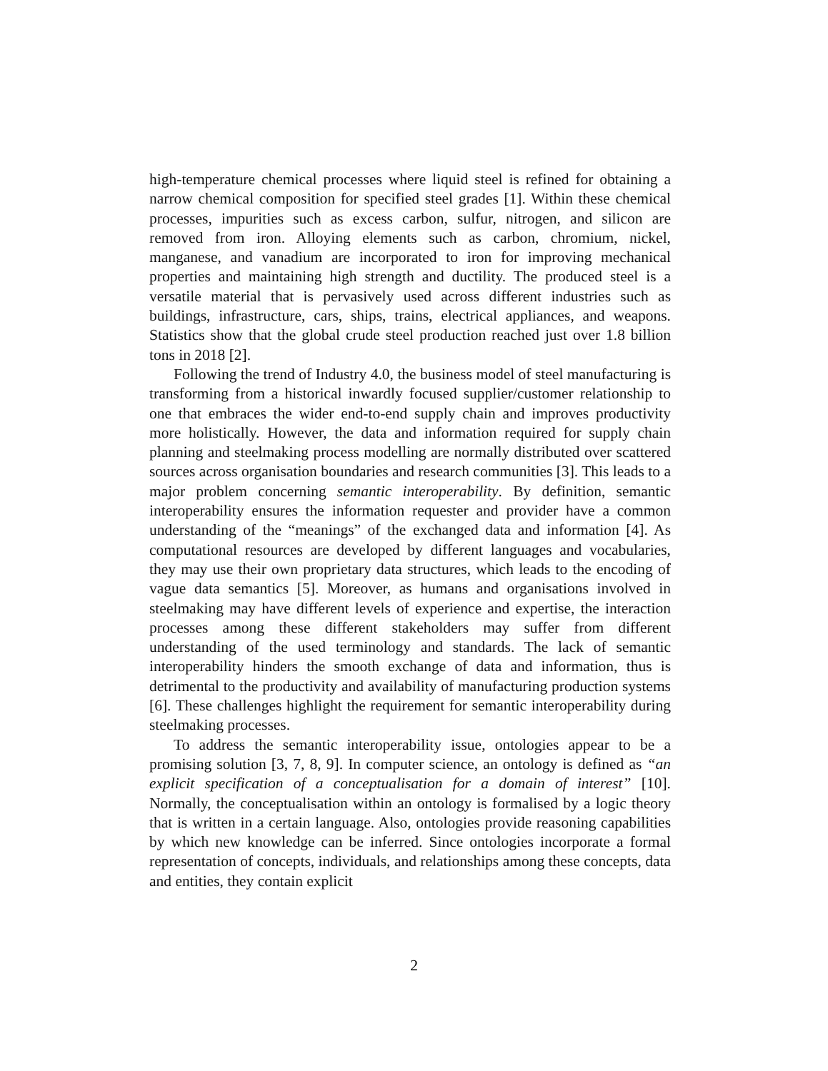high-temperature chemical processes where liquid steel is refined for obtaining a narrow chemical composition for specified steel grades [1]. Within these chemical processes, impurities such as excess carbon, sulfur, nitrogen, and silicon are removed from iron. Alloying elements such as carbon, chromium, nickel, manganese, and vanadium are incorporated to iron for improving mechanical properties and maintaining high strength and ductility. The produced steel is a versatile material that is pervasively used across different industries such as buildings, infrastructure, cars, ships, trains, electrical appliances, and weapons. Statistics show that the global crude steel production reached just over 1.8 billion tons in 2018 [2].
Following the trend of Industry 4.0, the business model of steel manufacturing is transforming from a historical inwardly focused supplier/customer relationship to one that embraces the wider end-to-end supply chain and improves productivity more holistically. However, the data and information required for supply chain planning and steelmaking process modelling are normally distributed over scattered sources across organisation boundaries and research communities [3]. This leads to a major problem concerning semantic interoperability. By definition, semantic interoperability ensures the information requester and provider have a common understanding of the “meanings” of the exchanged data and information [4]. As computational resources are developed by different languages and vocabularies, they may use their own proprietary data structures, which leads to the encoding of vague data semantics [5]. Moreover, as humans and organisations involved in steelmaking may have different levels of experience and expertise, the interaction processes among these different stakeholders may suffer from different understanding of the used terminology and standards. The lack of semantic interoperability hinders the smooth exchange of data and information, thus is detrimental to the productivity and availability of manufacturing production systems [6]. These challenges highlight the requirement for semantic interoperability during steelmaking processes.
To address the semantic interoperability issue, ontologies appear to be a promising solution [3, 7, 8, 9]. In computer science, an ontology is defined as “an explicit specification of a conceptualisation for a domain of interest” [10]. Normally, the conceptualisation within an ontology is formalised by a logic theory that is written in a certain language. Also, ontologies provide reasoning capabilities by which new knowledge can be inferred. Since ontologies incorporate a formal representation of concepts, individuals, and relationships among these concepts, data and entities, they contain explicit
2